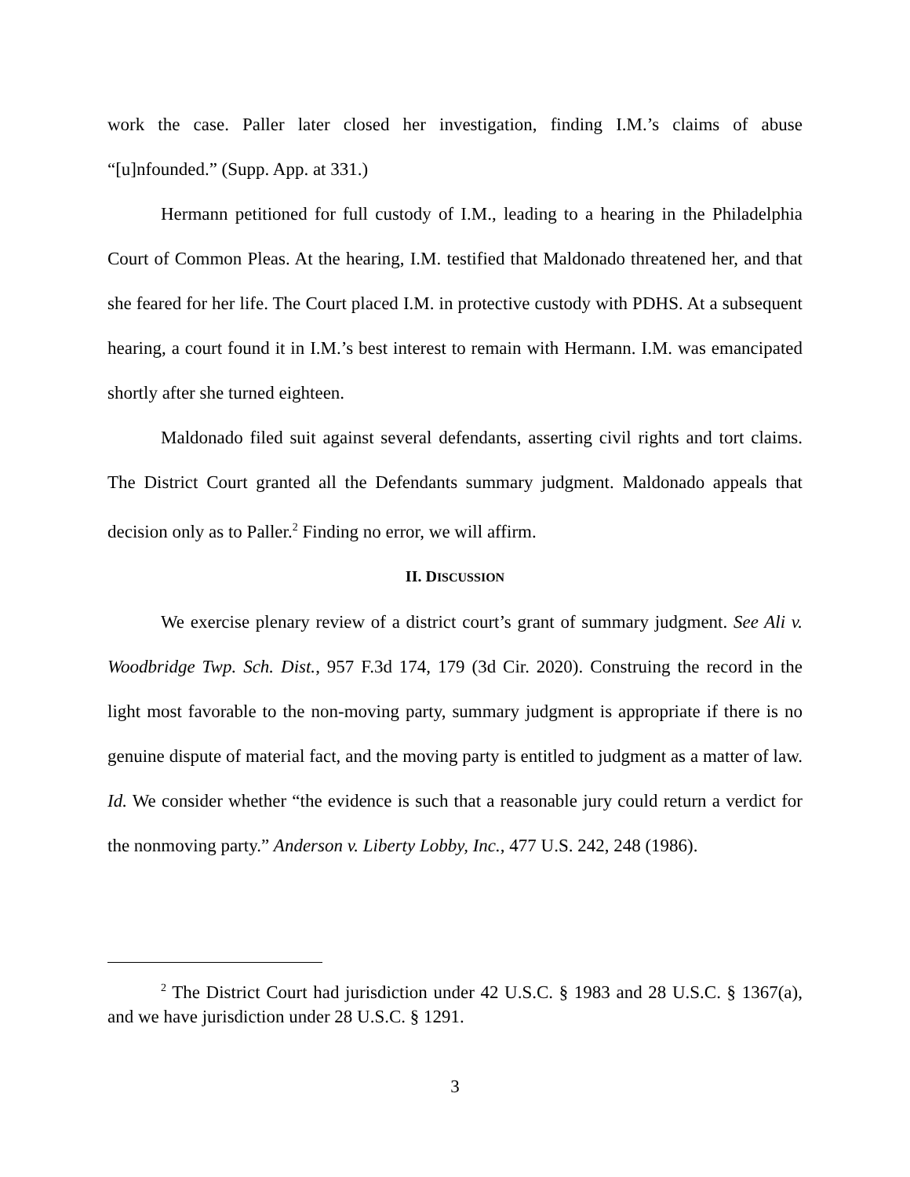work the case. Paller later closed her investigation, finding I.M.’s claims of abuse “[u]nfounded.” (Supp. App. at 331.)
Hermann petitioned for full custody of I.M., leading to a hearing in the Philadelphia Court of Common Pleas. At the hearing, I.M. testified that Maldonado threatened her, and that she feared for her life. The Court placed I.M. in protective custody with PDHS. At a subsequent hearing, a court found it in I.M.’s best interest to remain with Hermann. I.M. was emancipated shortly after she turned eighteen.
Maldonado filed suit against several defendants, asserting civil rights and tort claims. The District Court granted all the Defendants summary judgment. Maldonado appeals that decision only as to Paller.<sup>2</sup> Finding no error, we will affirm.
II. DISCUSSION
We exercise plenary review of a district court’s grant of summary judgment. See Ali v. Woodbridge Twp. Sch. Dist., 957 F.3d 174, 179 (3d Cir. 2020). Construing the record in the light most favorable to the non-moving party, summary judgment is appropriate if there is no genuine dispute of material fact, and the moving party is entitled to judgment as a matter of law. Id. We consider whether “the evidence is such that a reasonable jury could return a verdict for the nonmoving party.” Anderson v. Liberty Lobby, Inc., 477 U.S. 242, 248 (1986).
<sup>2</sup> The District Court had jurisdiction under 42 U.S.C. § 1983 and 28 U.S.C. § 1367(a), and we have jurisdiction under 28 U.S.C. § 1291.
3